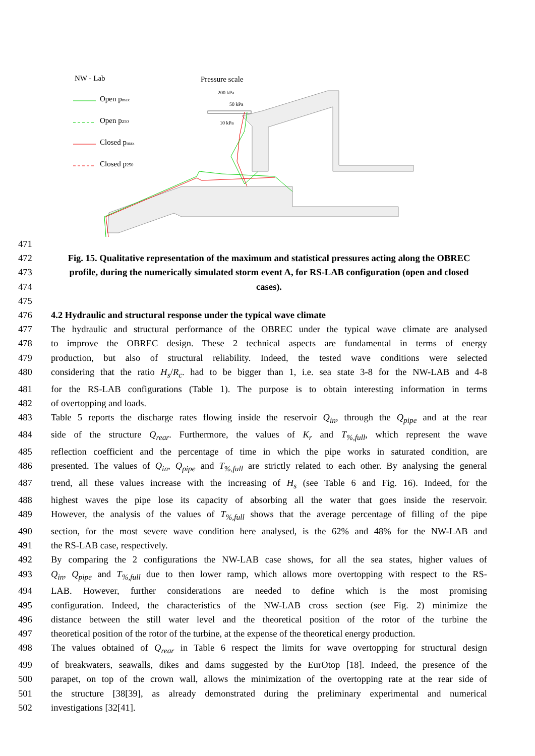NW - Lab
Pressure scale
Open pmax
Open p250
Closed pmax
Closed p250
200 kPa
50 kPa
10 kPa
471
472 Fig. 15. Qualitative representation of the maximum and statistical pressures acting along the OBREC
473 profile, during the numerically simulated storm event A, for RS-LAB configuration (open and closed
474 cases).
475
476 4.2 Hydraulic and structural response under the typical wave climate
477 The hydraulic and structural performance of the OBREC under the typical wave climate are analysed
478 to improve the OBREC design. These 2 technical aspects are fundamental in terms of energy
479 production, but also of structural reliability. Indeed, the tested wave conditions were selected
480 considering that the ratio H<sub>s</sub>/R<sub>c</sub>. had to be bigger than 1, i.e. sea state 3-8 for the NW-LAB and 4-8
481 for the RS-LAB configurations (Table 1). The purpose is to obtain interesting information in terms
482 of overtopping and loads.
483 Table 5 reports the discharge rates flowing inside the reservoir Q<sub>in</sub>, through the Q<sub>pipe</sub> and at the rear
484 side of the structure Q<sub>rear</sub>. Furthermore, the values of K<sub>r</sub> and T<sub>%,full</sub>, which represent the wave
485 reflection coefficient and the percentage of time in which the pipe works in saturated condition, are
486 presented. The values of Q<sub>in</sub>, Q<sub>pipe</sub> and T<sub>%,full</sub> are strictly related to each other. By analysing the general
487 trend, all these values increase with the increasing of H<sub>s</sub> (see Table 6 and Fig. 16). Indeed, for the
488 highest waves the pipe lose its capacity of absorbing all the water that goes inside the reservoir.
489 However, the analysis of the values of T<sub>%,full</sub> shows that the average percentage of filling of the pipe
490 section, for the most severe wave condition here analysed, is the 62% and 48% for the NW-LAB and
491 the RS-LAB case, respectively.
492 By comparing the 2 configurations the NW-LAB case shows, for all the sea states, higher values of
493 Q<sub>in</sub>, Q<sub>pipe</sub> and T<sub>%,full</sub> due to then lower ramp, which allows more overtopping with respect to the RS-
494 LAB. However, further considerations are needed to define which is the most promising
495 configuration. Indeed, the characteristics of the NW-LAB cross section (see Fig. 2) minimize the
496 distance between the still water level and the theoretical position of the rotor of the turbine the
497 theoretical position of the rotor of the turbine, at the expense of the theoretical energy production.
498 The values obtained of Q<sub>rear</sub> in Table 6 respect the limits for wave overtopping for structural design
499 of breakwaters, seawalls, dikes and dams suggested by the EurOtop [18]. Indeed, the presence of the
500 parapet, on top of the crown wall, allows the minimization of the overtopping rate at the rear side of
501 the structure [38[39], as already demonstrated during the preliminary experimental and numerical
502 investigations [32[41].